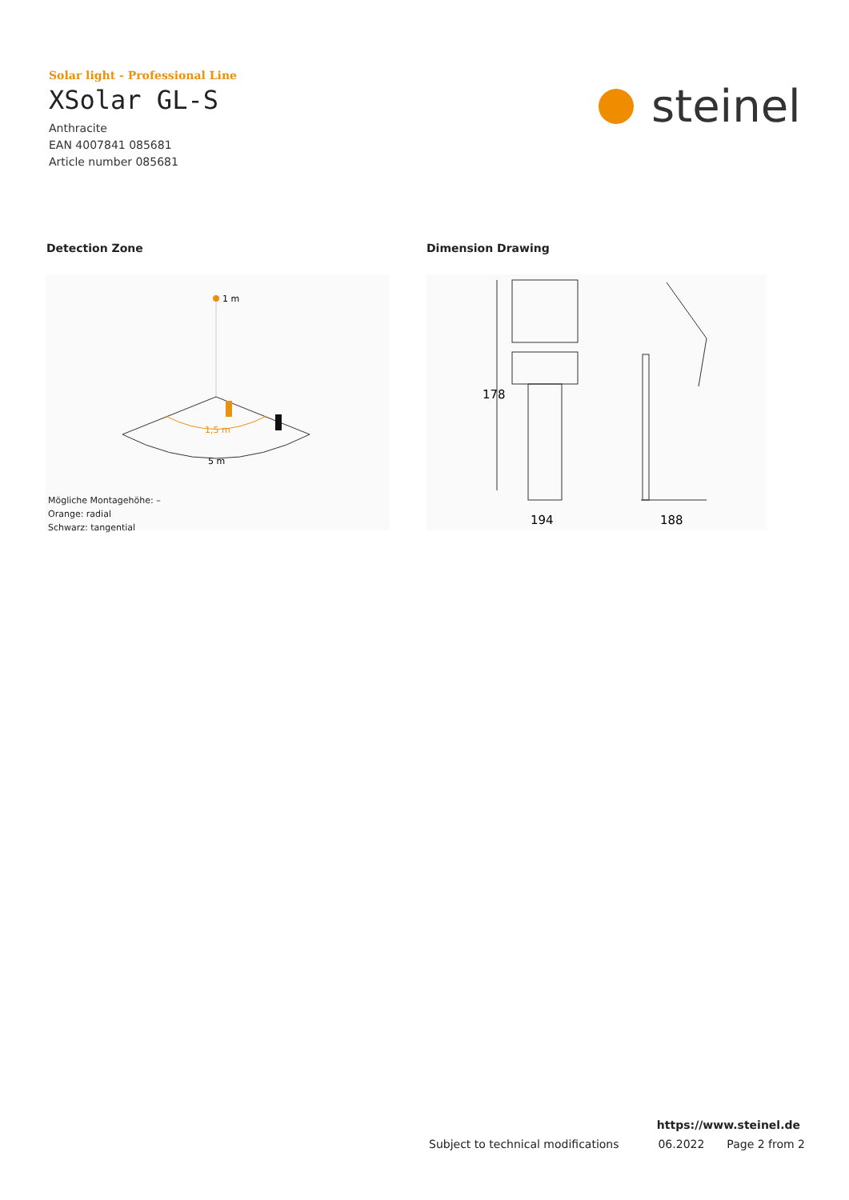Solar light - Professional Line
XSolar GL-S
Anthracite
EAN 4007841 085681
Article number 085681
steinel
Detection Zone Dimension Drawing
1 m
1,5 m
5 m
Mögliche Montagehöhe: –
Orange: radial
Schwarz: tangential
178
194
188
https://www.steinel.de
Subject to technical modifications 06.2022 Page 2 from 2